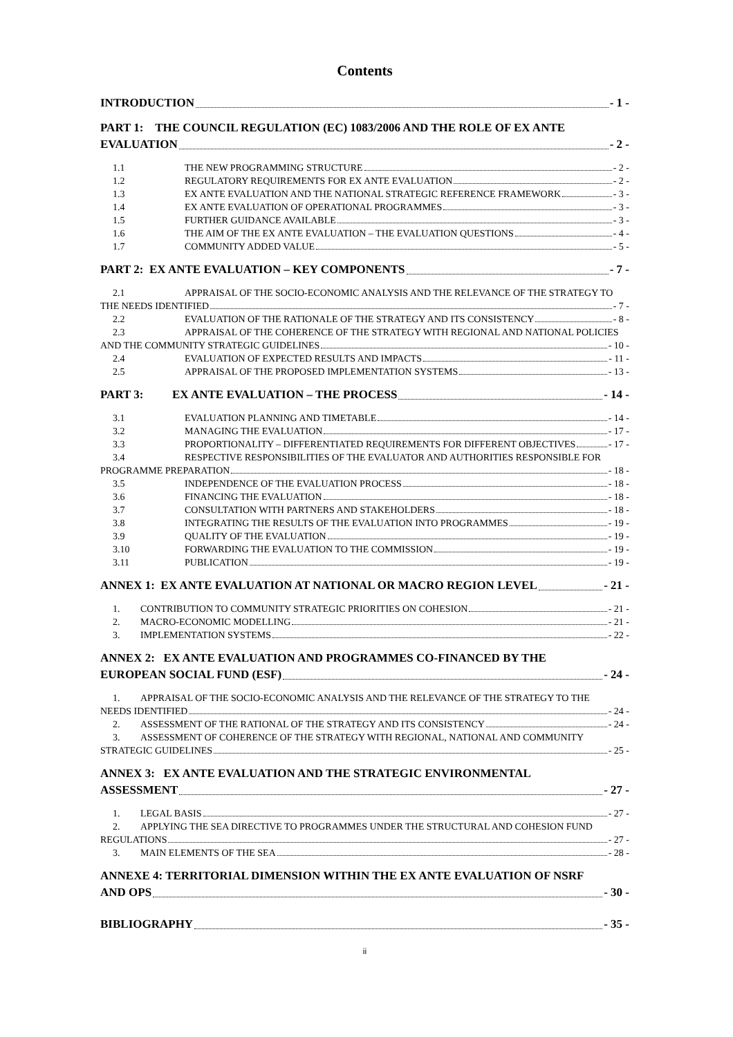Contents
INTRODUCTION - 1 -
PART 1: THE COUNCIL REGULATION (EC) 1083/2006 AND THE ROLE OF EX ANTE
EVALUATION - 2 -
1.1 THE NEW PROGRAMMING STRUCTURE - 2 -
1.2 REGULATORY REQUIREMENTS FOR EX ANTE EVALUATION - 2 -
1.3 EX ANTE EVALUATION AND THE NATIONAL STRATEGIC REFERENCE FRAMEWORK - 3 -
1.4 EX ANTE EVALUATION OF OPERATIONAL PROGRAMMES - 3 -
1.5 FURTHER GUIDANCE AVAILABLE - 3 -
1.6 THE AIM OF THE EX ANTE EVALUATION – THE EVALUATION QUESTIONS - 4 -
1.7 COMMUNITY ADDED VALUE - 5 -
PART 2: EX ANTE EVALUATION – KEY COMPONENTS - 7 -
2.1 APPRAISAL OF THE SOCIO-ECONOMIC ANALYSIS AND THE RELEVANCE OF THE STRATEGY TO
THE NEEDS IDENTIFIED - 7 -
2.2 EVALUATION OF THE RATIONALE OF THE STRATEGY AND ITS CONSISTENCY - 8 -
2.3 APPRAISAL OF THE COHERENCE OF THE STRATEGY WITH REGIONAL AND NATIONAL POLICIES
AND THE COMMUNITY STRATEGIC GUIDELINES - 10 -
2.4 EVALUATION OF EXPECTED RESULTS AND IMPACTS - 11 -
2.5 APPRAISAL OF THE PROPOSED IMPLEMENTATION SYSTEMS - 13 -
PART 3: EX ANTE EVALUATION – THE PROCESS - 14 -
3.1 EVALUATION PLANNING AND TIMETABLE - 14 -
3.2 MANAGING THE EVALUATION - 17 -
3.3 PROPORTIONALITY – DIFFERENTIATED REQUIREMENTS FOR DIFFERENT OBJECTIVES - 17 -
3.4 RESPECTIVE RESPONSIBILITIES OF THE EVALUATOR AND AUTHORITIES RESPONSIBLE FOR
PROGRAMME PREPARATION - 18 -
3.5 INDEPENDENCE OF THE EVALUATION PROCESS - 18 -
3.6 FINANCING THE EVALUATION - 18 -
3.7 CONSULTATION WITH PARTNERS AND STAKEHOLDERS - 18 -
3.8 INTEGRATING THE RESULTS OF THE EVALUATION INTO PROGRAMMES - 19 -
3.9 QUALITY OF THE EVALUATION - 19 -
3.10 FORWARDING THE EVALUATION TO THE COMMISSION - 19 -
3.11 PUBLICATION - 19 -
ANNEX 1: EX ANTE EVALUATION AT NATIONAL OR MACRO REGION LEVEL - 21 -
1. CONTRIBUTION TO COMMUNITY STRATEGIC PRIORITIES ON COHESION - 21 -
2. MACRO-ECONOMIC MODELLING - 21 -
3. IMPLEMENTATION SYSTEMS - 22 -
ANNEX 2: EX ANTE EVALUATION AND PROGRAMMES CO-FINANCED BY THE
EUROPEAN SOCIAL FUND (ESF) - 24 -
1. APPRAISAL OF THE SOCIO-ECONOMIC ANALYSIS AND THE RELEVANCE OF THE STRATEGY TO THE
NEEDS IDENTIFIED - 24 -
2. ASSESSMENT OF THE RATIONAL OF THE STRATEGY AND ITS CONSISTENCY - 24 -
3. ASSESSMENT OF COHERENCE OF THE STRATEGY WITH REGIONAL, NATIONAL AND COMMUNITY
STRATEGIC GUIDELINES - 25 -
ANNEX 3: EX ANTE EVALUATION AND THE STRATEGIC ENVIRONMENTAL
ASSESSMENT - 27 -
1. LEGAL BASIS - 27 -
2. APPLYING THE SEA DIRECTIVE TO PROGRAMMES UNDER THE STRUCTURAL AND COHESION FUND
REGULATIONS - 27 -
3. MAIN ELEMENTS OF THE SEA - 28 -
ANNEXE 4: TERRITORIAL DIMENSION WITHIN THE EX ANTE EVALUATION OF NSRF
AND OPS - 30 -
BIBLIOGRAPHY - 35 -
ii